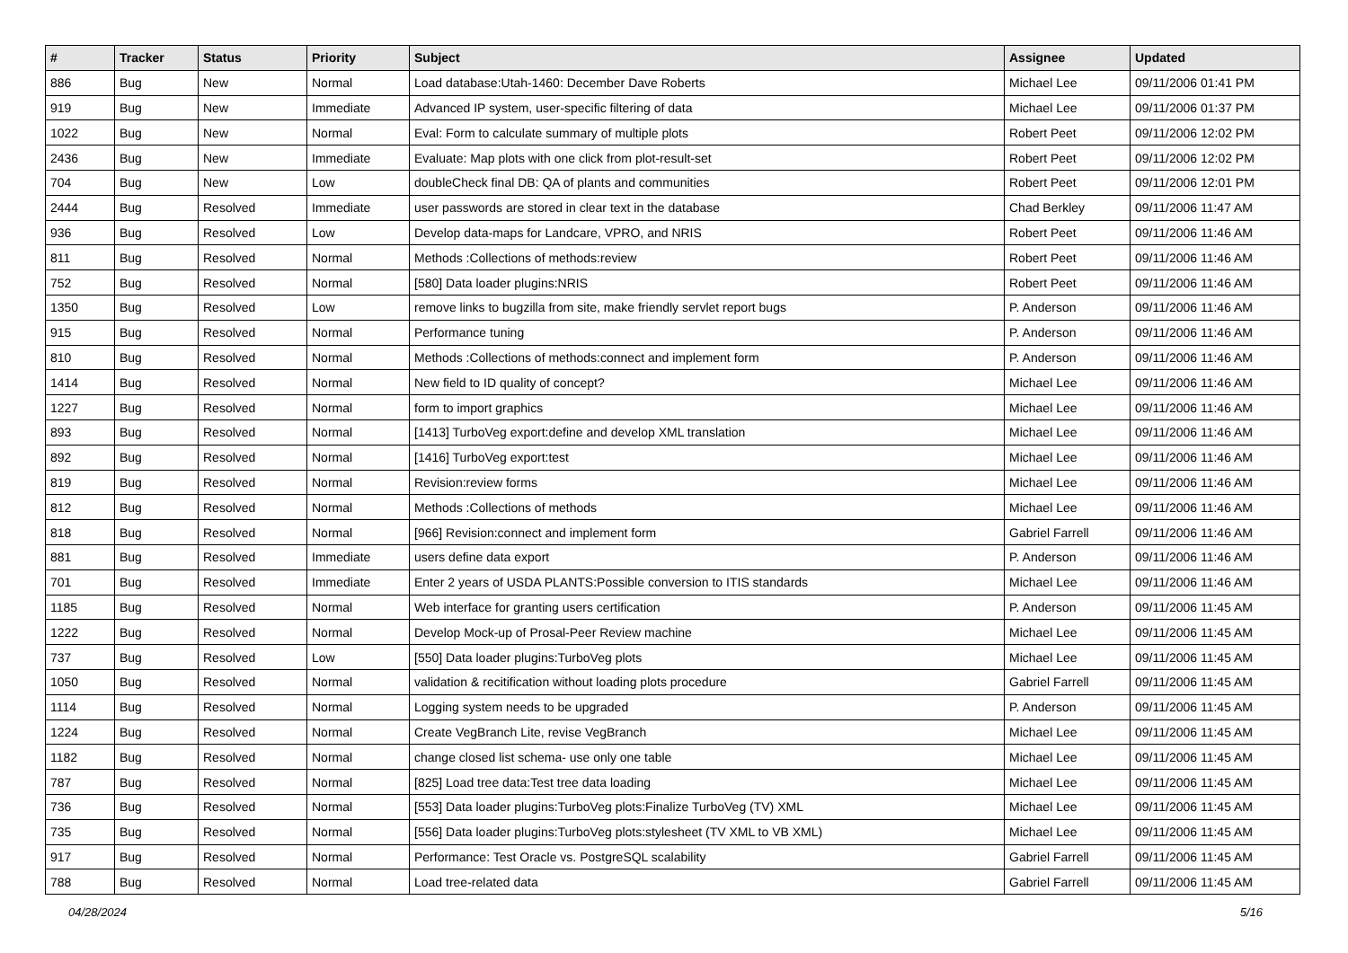| # | Tracker | Status | Priority | Subject | Assignee | Updated |
| --- | --- | --- | --- | --- | --- | --- |
| 886 | Bug | New | Normal | Load database:Utah-1460: December Dave Roberts | Michael Lee | 09/11/2006 01:41 PM |
| 919 | Bug | New | Immediate | Advanced IP system, user-specific filtering of data | Michael Lee | 09/11/2006 01:37 PM |
| 1022 | Bug | New | Normal | Eval: Form to calculate summary of multiple plots | Robert Peet | 09/11/2006 12:02 PM |
| 2436 | Bug | New | Immediate | Evaluate: Map plots with one click from plot-result-set | Robert Peet | 09/11/2006 12:02 PM |
| 704 | Bug | New | Low | doubleCheck final DB: QA of plants and communities | Robert Peet | 09/11/2006 12:01 PM |
| 2444 | Bug | Resolved | Immediate | user passwords are stored in clear text in the database | Chad Berkley | 09/11/2006 11:47 AM |
| 936 | Bug | Resolved | Low | Develop data-maps for Landcare, VPRO, and NRIS | Robert Peet | 09/11/2006 11:46 AM |
| 811 | Bug | Resolved | Normal | Methods :Collections of methods:review | Robert Peet | 09/11/2006 11:46 AM |
| 752 | Bug | Resolved | Normal | [580] Data loader plugins:NRIS | Robert Peet | 09/11/2006 11:46 AM |
| 1350 | Bug | Resolved | Low | remove links to bugzilla from site, make friendly servlet report bugs | P. Anderson | 09/11/2006 11:46 AM |
| 915 | Bug | Resolved | Normal | Performance tuning | P. Anderson | 09/11/2006 11:46 AM |
| 810 | Bug | Resolved | Normal | Methods :Collections of methods:connect and implement form | P. Anderson | 09/11/2006 11:46 AM |
| 1414 | Bug | Resolved | Normal | New field to ID quality of concept? | Michael Lee | 09/11/2006 11:46 AM |
| 1227 | Bug | Resolved | Normal | form to import graphics | Michael Lee | 09/11/2006 11:46 AM |
| 893 | Bug | Resolved | Normal | [1413] TurboVeg export:define and develop XML translation | Michael Lee | 09/11/2006 11:46 AM |
| 892 | Bug | Resolved | Normal | [1416] TurboVeg export:test | Michael Lee | 09/11/2006 11:46 AM |
| 819 | Bug | Resolved | Normal | Revision:review forms | Michael Lee | 09/11/2006 11:46 AM |
| 812 | Bug | Resolved | Normal | Methods :Collections of methods | Michael Lee | 09/11/2006 11:46 AM |
| 818 | Bug | Resolved | Normal | [966] Revision:connect and implement form | Gabriel Farrell | 09/11/2006 11:46 AM |
| 881 | Bug | Resolved | Immediate | users define data export | P. Anderson | 09/11/2006 11:46 AM |
| 701 | Bug | Resolved | Immediate | Enter 2 years of USDA PLANTS:Possible conversion to ITIS standards | Michael Lee | 09/11/2006 11:46 AM |
| 1185 | Bug | Resolved | Normal | Web interface for granting users certification | P. Anderson | 09/11/2006 11:45 AM |
| 1222 | Bug | Resolved | Normal | Develop Mock-up of Prosal-Peer Review machine | Michael Lee | 09/11/2006 11:45 AM |
| 737 | Bug | Resolved | Low | [550] Data loader plugins:TurboVeg plots | Michael Lee | 09/11/2006 11:45 AM |
| 1050 | Bug | Resolved | Normal | validation & recitification without loading plots procedure | Gabriel Farrell | 09/11/2006 11:45 AM |
| 1114 | Bug | Resolved | Normal | Logging system needs to be upgraded | P. Anderson | 09/11/2006 11:45 AM |
| 1224 | Bug | Resolved | Normal | Create VegBranch Lite, revise VegBranch | Michael Lee | 09/11/2006 11:45 AM |
| 1182 | Bug | Resolved | Normal | change closed list schema- use only one table | Michael Lee | 09/11/2006 11:45 AM |
| 787 | Bug | Resolved | Normal | [825] Load tree data:Test tree data loading | Michael Lee | 09/11/2006 11:45 AM |
| 736 | Bug | Resolved | Normal | [553] Data loader plugins:TurboVeg plots:Finalize TurboVeg (TV) XML | Michael Lee | 09/11/2006 11:45 AM |
| 735 | Bug | Resolved | Normal | [556] Data loader plugins:TurboVeg plots:stylesheet (TV XML to VB XML) | Michael Lee | 09/11/2006 11:45 AM |
| 917 | Bug | Resolved | Normal | Performance: Test Oracle vs. PostgreSQL scalability | Gabriel Farrell | 09/11/2006 11:45 AM |
| 788 | Bug | Resolved | Normal | Load tree-related data | Gabriel Farrell | 09/11/2006 11:45 AM |
04/28/2024 5/16